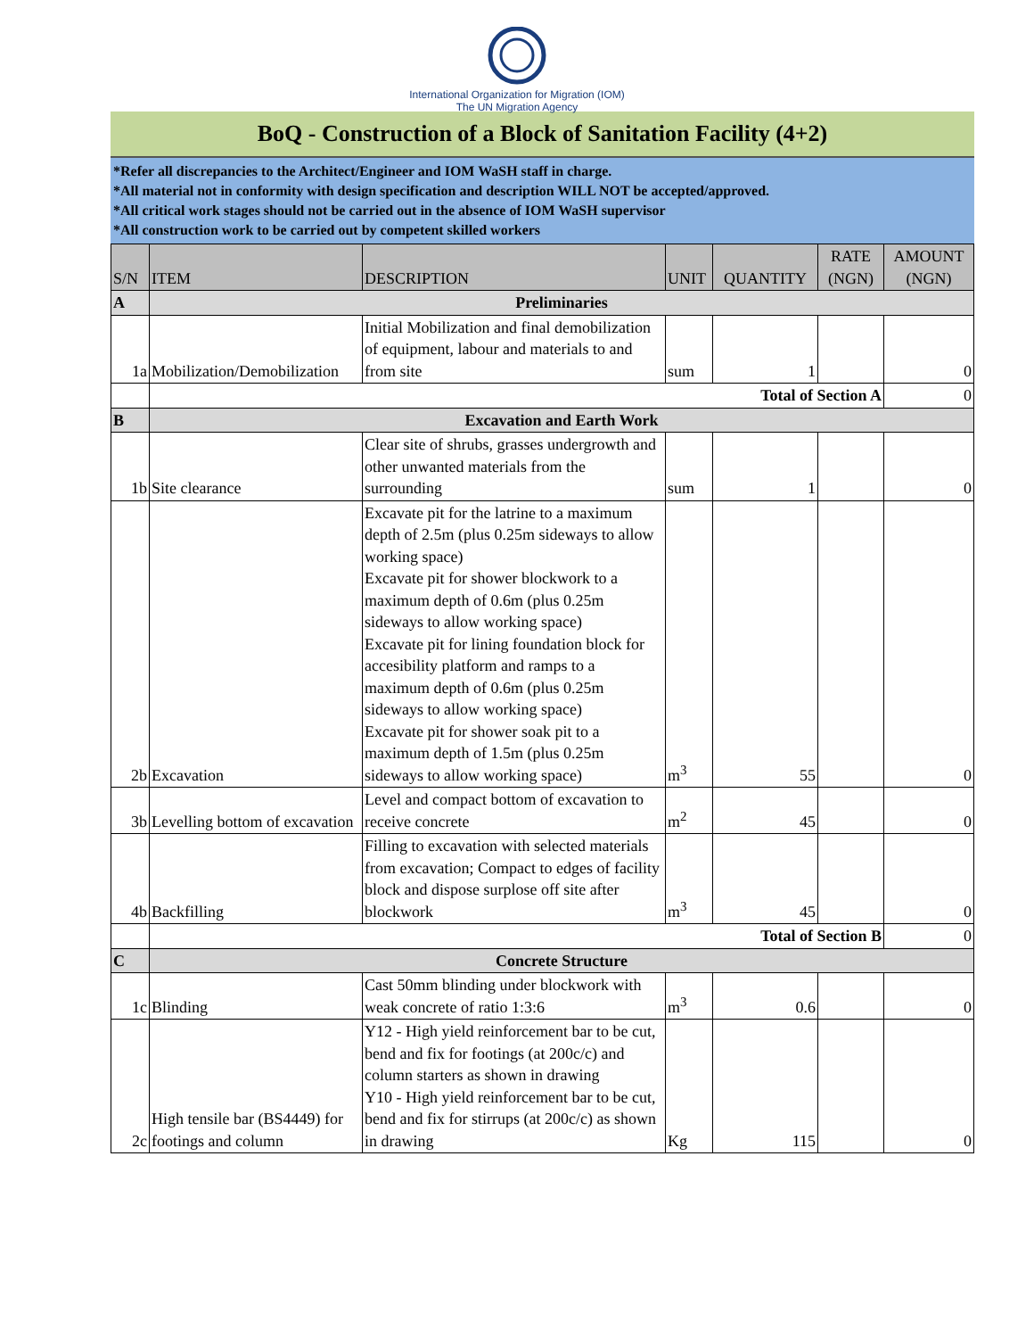International Organization for Migration (IOM)
The UN Migration Agency
BoQ - Construction of a Block of Sanitation Facility (4+2)
*Refer all discrepancies to the Architect/Engineer and IOM WaSH staff in charge.
*All material not in conformity with design specification and description WILL NOT be accepted/approved.
*All critical work stages should not be carried out in the absence of IOM WaSH supervisor
*All construction work to be carried out by competent skilled workers
| S/N | ITEM | DESCRIPTION | UNIT | QUANTITY | RATE (NGN) | AMOUNT (NGN) |
| --- | --- | --- | --- | --- | --- | --- |
| A | Preliminaries | | | | | |
| 1a | Mobilization/Demobilization | Initial Mobilization and final demobilization of equipment, labour and materials to and from site | sum | 1 | | 0 |
| | Total of Section A | | | | | 0 |
| B | Excavation and Earth Work | | | | | |
| 1b | Site clearance | Clear site of shrubs, grasses undergrowth and other unwanted materials from the surrounding | sum | 1 | | 0 |
| 2b | Excavation | Excavate pit for the latrine to a maximum depth of 2.5m (plus 0.25m sideways to allow working space) Excavate pit for shower blockwork to a maximum depth of 0.6m (plus 0.25m sideways to allow working space) Excavate pit for lining foundation block for accesibility platform and ramps to a maximum depth of 0.6m (plus 0.25m sideways to allow working space) Excavate pit for shower soak pit to a maximum depth of 1.5m (plus 0.25m sideways to allow working space) | m<sup>3</sup> | 55 | | 0 |
| 3b | Levelling bottom of excavation | Level and compact bottom of excavation to receive concrete | m<sup>2</sup> | 45 | | 0 |
| 4b | Backfilling | Filling to excavation with selected materials from excavation; Compact to edges of facility block and dispose surplose off site after blockwork | m<sup>3</sup> | 45 | | 0 |
| | Total of Section B | | | | | 0 |
| C | Concrete Structure | | | | | |
| 1c | Blinding | Cast 50mm blinding under blockwork with weak concrete of ratio 1:3:6 | m<sup>3</sup> | 0.6 | | 0 |
| 2c | High tensile bar (BS4449) for footings and column | Y12 - High yield reinforcement bar to be cut, bend and fix for footings (at 200c/c) and column starters as shown in drawing Y10 - High yield reinforcement bar to be cut, bend and fix for stirrups (at 200c/c) as shown in drawing | Kg | 115 | | 0 |